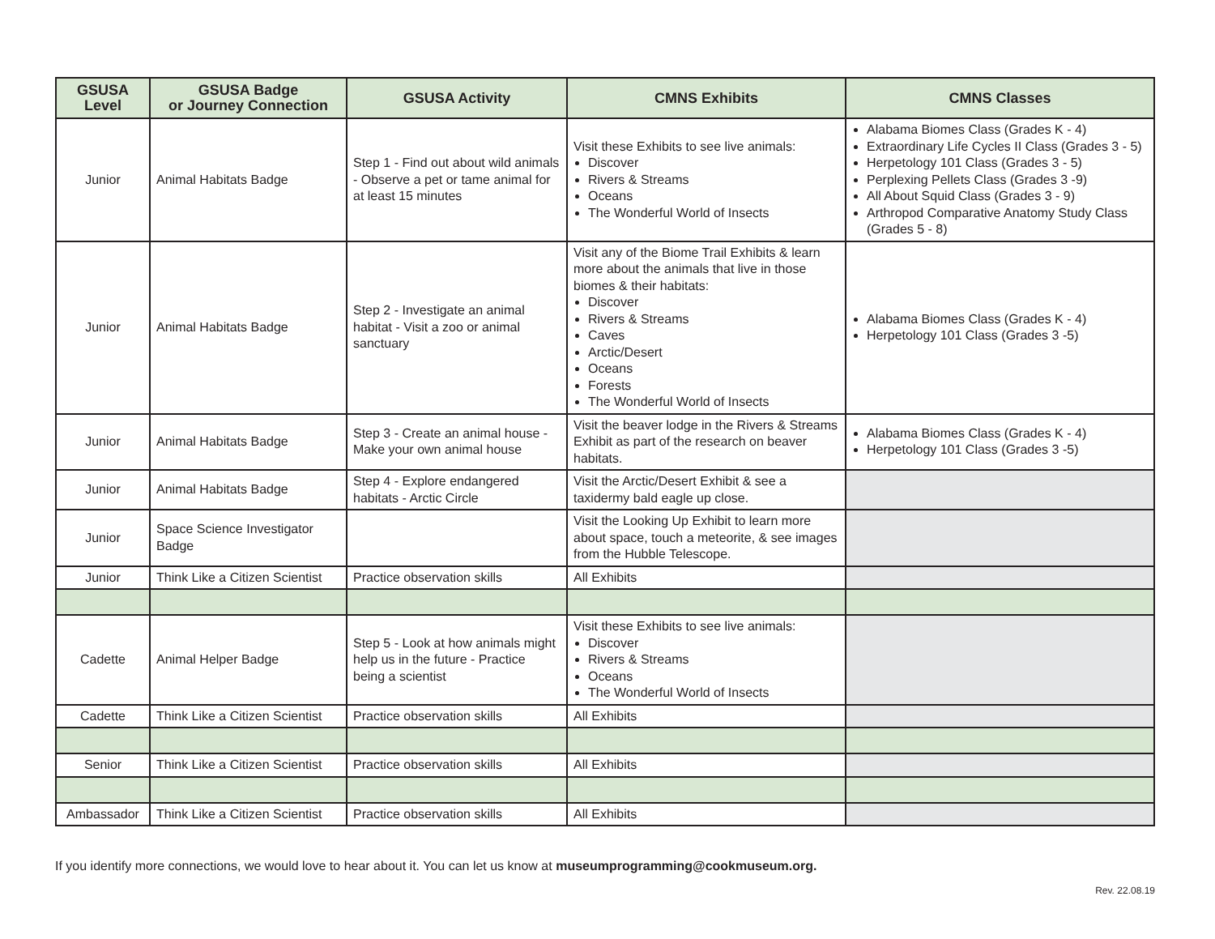| GSUSA Level | GSUSA Badge or Journey Connection | GSUSA Activity | CMNS Exhibits | CMNS Classes |
| --- | --- | --- | --- | --- |
| Junior | Animal Habitats Badge | Step 1 - Find out about wild animals - Observe a pet or tame animal for at least 15 minutes | Visit these Exhibits to see live animals: Discover Rivers & Streams Oceans The Wonderful World of Insects | Alabama Biomes Class (Grades K - 4) Extraordinary Life Cycles II Class (Grades 3 - 5) Herpetology 101 Class (Grades 3 - 5) Perplexing Pellets Class (Grades 3 -9) All About Squid Class (Grades 3 - 9) Arthropod Comparative Anatomy Study Class (Grades 5 - 8) |
| Junior | Animal Habitats Badge | Step 2 - Investigate an animal habitat - Visit a zoo or animal sanctuary | Visit any of the Biome Trail Exhibits & learn more about the animals that live in those biomes & their habitats: Discover Rivers & Streams Caves Arctic/Desert Oceans Forests The Wonderful World of Insects | Alabama Biomes Class (Grades K - 4) Herpetology 101 Class (Grades 3 -5) |
| Junior | Animal Habitats Badge | Step 3 - Create an animal house - Make your own animal house | Visit the beaver lodge in the Rivers & Streams Exhibit as part of the research on beaver habitats. | Alabama Biomes Class (Grades K - 4) Herpetology 101 Class (Grades 3 -5) |
| Junior | Animal Habitats Badge | Step 4 - Explore endangered habitats - Arctic Circle | Visit the Arctic/Desert Exhibit & see a taxidermy bald eagle up close. | |
| Junior | Space Science Investigator Badge | | Visit the Looking Up Exhibit to learn more about space, touch a meteorite, & see images from the Hubble Telescope. | |
| Junior | Think Like a Citizen Scientist | Practice observation skills | All Exhibits | |
| Cadette | Animal Helper Badge | Step 5 - Look at how animals might help us in the future - Practice being a scientist | Visit these Exhibits to see live animals: Discover Rivers & Streams Oceans The Wonderful World of Insects | |
| Cadette | Think Like a Citizen Scientist | Practice observation skills | All Exhibits | |
| Senior | Think Like a Citizen Scientist | Practice observation skills | All Exhibits | |
| Ambassador | Think Like a Citizen Scientist | Practice observation skills | All Exhibits | |
If you identify more connections, we would love to hear about it. You can let us know at museumprogramming@cookmuseum.org.
Rev. 22.08.19